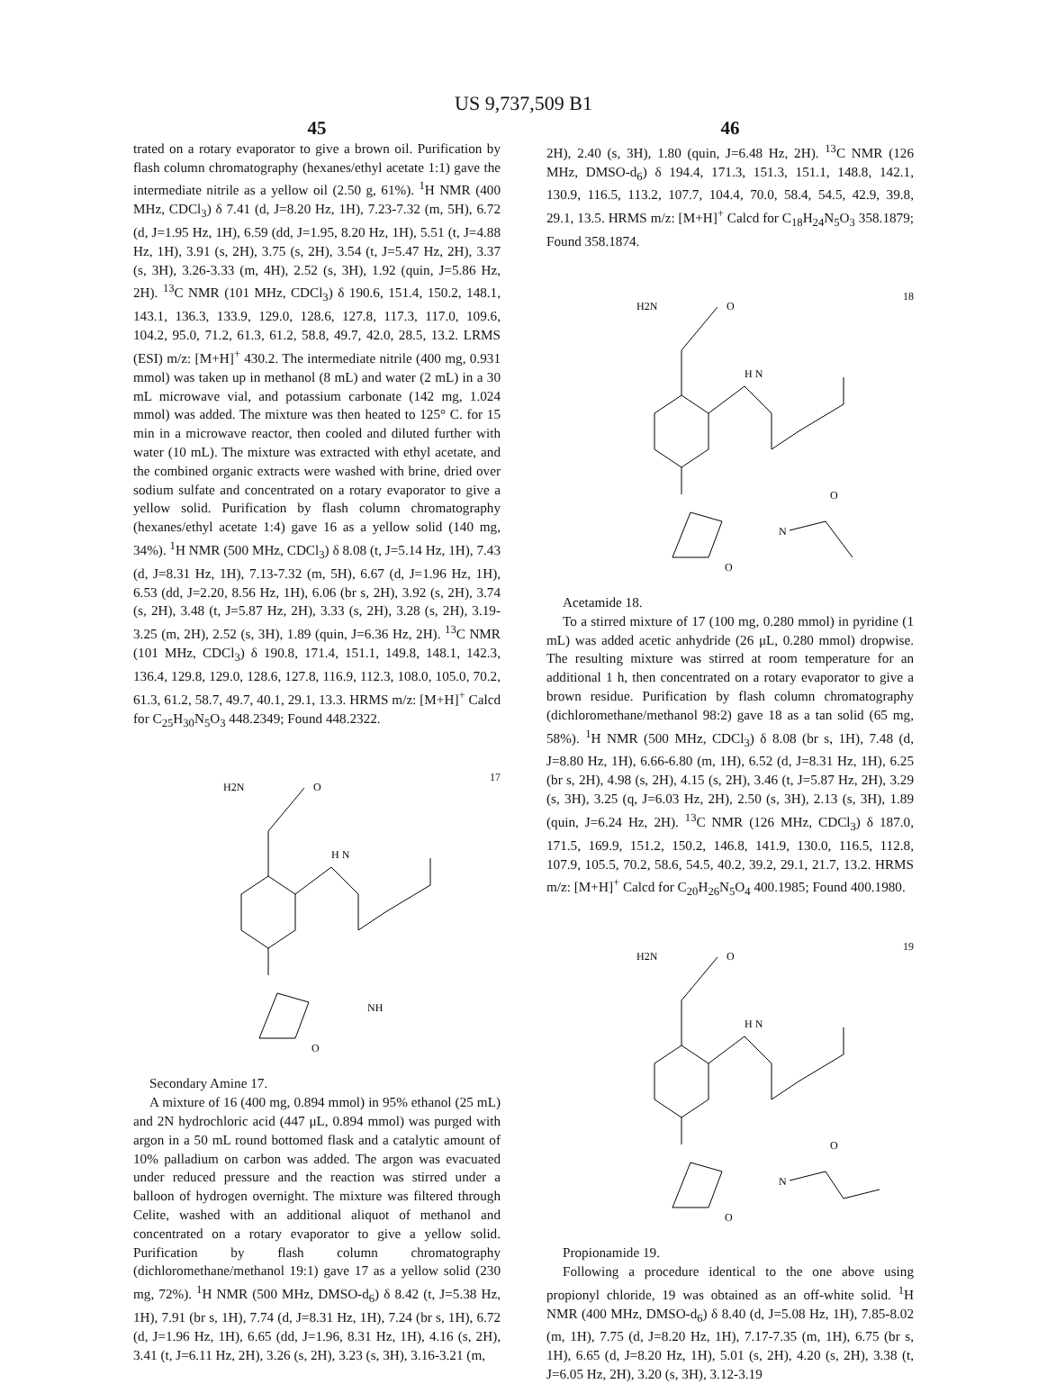US 9,737,509 B1
45
trated on a rotary evaporator to give a brown oil. Purification by flash column chromatography (hexanes/ethyl acetate 1:1) gave the intermediate nitrile as a yellow oil (2.50 g, 61%). <sup>1</sup>H NMR (400 MHz, CDCl<sub>3</sub>) δ 7.41 (d, J=8.20 Hz, 1H), 7.23-7.32 (m, 5H), 6.72 (d, J=1.95 Hz, 1H), 6.59 (dd, J=1.95, 8.20 Hz, 1H), 5.51 (t, J=4.88 Hz, 1H), 3.91 (s, 2H), 3.75 (s, 2H), 3.54 (t, J=5.47 Hz, 2H), 3.37 (s, 3H), 3.26-3.33 (m, 4H), 2.52 (s, 3H), 1.92 (quin, J=5.86 Hz, 2H). <sup>13</sup>C NMR (101 MHz, CDCl<sub>3</sub>) δ 190.6, 151.4, 150.2, 148.1, 143.1, 136.3, 133.9, 129.0, 128.6, 127.8, 117.3, 117.0, 109.6, 104.2, 95.0, 71.2, 61.3, 61.2, 58.8, 49.7, 42.0, 28.5, 13.2. LRMS (ESI) m/z: [M+H]<sup>+</sup> 430.2. The intermediate nitrile (400 mg, 0.931 mmol) was taken up in methanol (8 mL) and water (2 mL) in a 30 mL microwave vial, and potassium carbonate (142 mg, 1.024 mmol) was added. The mixture was then heated to 125° C. for 15 min in a microwave reactor, then cooled and diluted further with water (10 mL). The mixture was extracted with ethyl acetate, and the combined organic extracts were washed with brine, dried over sodium sulfate and concentrated on a rotary evaporator to give a yellow solid. Purification by flash column chromatography (hexanes/ethyl acetate 1:4) gave 16 as a yellow solid (140 mg, 34%). <sup>1</sup>H NMR (500 MHz, CDCl<sub>3</sub>) δ 8.08 (t, J=5.14 Hz, 1H), 7.43 (d, J=8.31 Hz, 1H), 7.13-7.32 (m, 5H), 6.67 (d, J=1.96 Hz, 1H), 6.53 (dd, J=2.20, 8.56 Hz, 1H), 6.06 (br s, 2H), 3.92 (s, 2H), 3.74 (s, 2H), 3.48 (t, J=5.87 Hz, 2H), 3.33 (s, 2H), 3.28 (s, 2H), 3.19-3.25 (m, 2H), 2.52 (s, 3H), 1.89 (quin, J=6.36 Hz, 2H). <sup>13</sup>C NMR (101 MHz, CDCl<sub>3</sub>) δ 190.8, 171.4, 151.1, 149.8, 148.1, 142.3, 136.4, 129.8, 129.0, 128.6, 127.8, 116.9, 112.3, 108.0, 105.0, 70.2, 61.3, 61.2, 58.7, 49.7, 40.1, 29.1, 13.3. HRMS m/z: [M+H]<sup>+</sup> Calcd for C<sub>25</sub>H<sub>30</sub>N<sub>5</sub>O<sub>3</sub> 448.2349; Found 448.2322.
17
H2N
O
H N
NH
O
Secondary Amine 17.
A mixture of 16 (400 mg, 0.894 mmol) in 95% ethanol (25 mL) and 2N hydrochloric acid (447 μL, 0.894 mmol) was purged with argon in a 50 mL round bottomed flask and a catalytic amount of 10% palladium on carbon was added. The argon was evacuated under reduced pressure and the reaction was stirred under a balloon of hydrogen overnight. The mixture was filtered through Celite, washed with an additional aliquot of methanol and concentrated on a rotary evaporator to give a yellow solid. Purification by flash column chromatography (dichloromethane/methanol 19:1) gave 17 as a yellow solid (230 mg, 72%). <sup>1</sup>H NMR (500 MHz, DMSO-d<sub>6</sub>) δ 8.42 (t, J=5.38 Hz, 1H), 7.91 (br s, 1H), 7.74 (d, J=8.31 Hz, 1H), 7.24 (br s, 1H), 6.72 (d, J=1.96 Hz, 1H), 6.65 (dd, J=1.96, 8.31 Hz, 1H), 4.16 (s, 2H), 3.41 (t, J=6.11 Hz, 2H), 3.26 (s, 2H), 3.23 (s, 3H), 3.16-3.21 (m,
46
2H), 2.40 (s, 3H), 1.80 (quin, J=6.48 Hz, 2H). <sup>13</sup>C NMR (126 MHz, DMSO-d<sub>6</sub>) δ 194.4, 171.3, 151.3, 151.1, 148.8, 142.1, 130.9, 116.5, 113.2, 107.7, 104.4, 70.0, 58.4, 54.5, 42.9, 39.8, 29.1, 13.5. HRMS m/z: [M+H]<sup>+</sup> Calcd for C<sub>18</sub>H<sub>24</sub>N<sub>5</sub>O<sub>3</sub> 358.1879; Found 358.1874.
18
H2N
O
H N
N
O
O
Acetamide 18.
To a stirred mixture of 17 (100 mg, 0.280 mmol) in pyridine (1 mL) was added acetic anhydride (26 μL, 0.280 mmol) dropwise. The resulting mixture was stirred at room temperature for an additional 1 h, then concentrated on a rotary evaporator to give a brown residue. Purification by flash column chromatography (dichloromethane/methanol 98:2) gave 18 as a tan solid (65 mg, 58%). <sup>1</sup>H NMR (500 MHz, CDCl<sub>3</sub>) δ 8.08 (br s, 1H), 7.48 (d, J=8.80 Hz, 1H), 6.66-6.80 (m, 1H), 6.52 (d, J=8.31 Hz, 1H), 6.25 (br s, 2H), 4.98 (s, 2H), 4.15 (s, 2H), 3.46 (t, J=5.87 Hz, 2H), 3.29 (s, 3H), 3.25 (q, J=6.03 Hz, 2H), 2.50 (s, 3H), 2.13 (s, 3H), 1.89 (quin, J=6.24 Hz, 2H). <sup>13</sup>C NMR (126 MHz, CDCl<sub>3</sub>) δ 187.0, 171.5, 169.9, 151.2, 150.2, 146.8, 141.9, 130.0, 116.5, 112.8, 107.9, 105.5, 70.2, 58.6, 54.5, 40.2, 39.2, 29.1, 21.7, 13.2. HRMS m/z: [M+H]<sup>+</sup> Calcd for C<sub>20</sub>H<sub>26</sub>N<sub>5</sub>O<sub>4</sub> 400.1985; Found 400.1980.
19
H2N
O
H N
N
O
O
Propionamide 19.
Following a procedure identical to the one above using propionyl chloride, 19 was obtained as an off-white solid. <sup>1</sup>H NMR (400 MHz, DMSO-d<sub>6</sub>) δ 8.40 (d, J=5.08 Hz, 1H), 7.85-8.02 (m, 1H), 7.75 (d, J=8.20 Hz, 1H), 7.17-7.35 (m, 1H), 6.75 (br s, 1H), 6.65 (d, J=8.20 Hz, 1H), 5.01 (s, 2H), 4.20 (s, 2H), 3.38 (t, J=6.05 Hz, 2H), 3.20 (s, 3H), 3.12-3.19